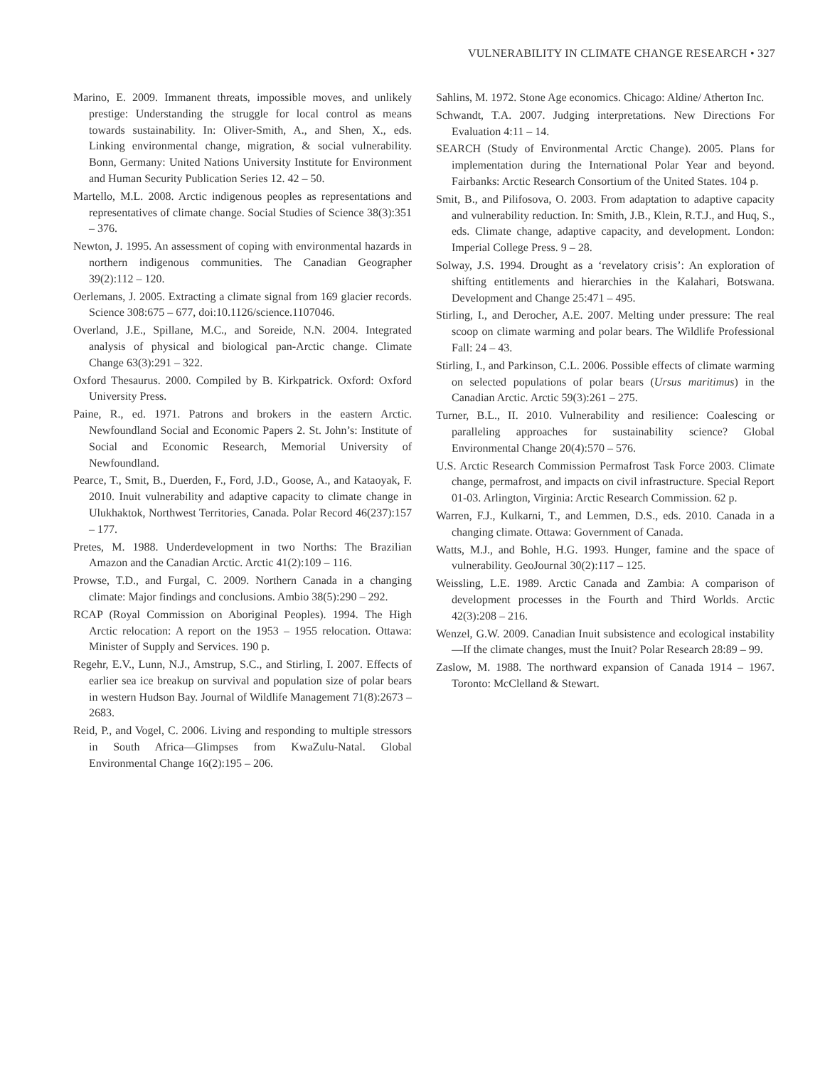VULNERABILITY IN CLIMATE CHANGE RESEARCH • 327
Marino, E. 2009. Immanent threats, impossible moves, and unlikely prestige: Understanding the struggle for local control as means towards sustainability. In: Oliver-Smith, A., and Shen, X., eds. Linking environmental change, migration, & social vulnerability. Bonn, Germany: United Nations University Institute for Environment and Human Security Publication Series 12. 42 – 50.
Martello, M.L. 2008. Arctic indigenous peoples as representations and representatives of climate change. Social Studies of Science 38(3):351 – 376.
Newton, J. 1995. An assessment of coping with environmental hazards in northern indigenous communities. The Canadian Geographer 39(2):112 – 120.
Oerlemans, J. 2005. Extracting a climate signal from 169 glacier records. Science 308:675 – 677, doi:10.1126/science.1107046.
Overland, J.E., Spillane, M.C., and Soreide, N.N. 2004. Integrated analysis of physical and biological pan-Arctic change. Climate Change 63(3):291 – 322.
Oxford Thesaurus. 2000. Compiled by B. Kirkpatrick. Oxford: Oxford University Press.
Paine, R., ed. 1971. Patrons and brokers in the eastern Arctic. Newfoundland Social and Economic Papers 2. St. John’s: Institute of Social and Economic Research, Memorial University of Newfoundland.
Pearce, T., Smit, B., Duerden, F., Ford, J.D., Goose, A., and Kataoyak, F. 2010. Inuit vulnerability and adaptive capacity to climate change in Ulukhaktok, Northwest Territories, Canada. Polar Record 46(237):157 – 177.
Pretes, M. 1988. Underdevelopment in two Norths: The Brazilian Amazon and the Canadian Arctic. Arctic 41(2):109 – 116.
Prowse, T.D., and Furgal, C. 2009. Northern Canada in a changing climate: Major findings and conclusions. Ambio 38(5):290 – 292.
RCAP (Royal Commission on Aboriginal Peoples). 1994. The High Arctic relocation: A report on the 1953 – 1955 relocation. Ottawa: Minister of Supply and Services. 190 p.
Regehr, E.V., Lunn, N.J., Amstrup, S.C., and Stirling, I. 2007. Effects of earlier sea ice breakup on survival and population size of polar bears in western Hudson Bay. Journal of Wildlife Management 71(8):2673 – 2683.
Reid, P., and Vogel, C. 2006. Living and responding to multiple stressors in South Africa—Glimpses from KwaZulu-Natal. Global Environmental Change 16(2):195 – 206.
Sahlins, M. 1972. Stone Age economics. Chicago: Aldine/ Atherton Inc.
Schwandt, T.A. 2007. Judging interpretations. New Directions For Evaluation 4:11 – 14.
SEARCH (Study of Environmental Arctic Change). 2005. Plans for implementation during the International Polar Year and beyond. Fairbanks: Arctic Research Consortium of the United States. 104 p.
Smit, B., and Pilifosova, O. 2003. From adaptation to adaptive capacity and vulnerability reduction. In: Smith, J.B., Klein, R.T.J., and Huq, S., eds. Climate change, adaptive capacity, and development. London: Imperial College Press. 9 – 28.
Solway, J.S. 1994. Drought as a ‘revelatory crisis’: An exploration of shifting entitlements and hierarchies in the Kalahari, Botswana. Development and Change 25:471 – 495.
Stirling, I., and Derocher, A.E. 2007. Melting under pressure: The real scoop on climate warming and polar bears. The Wildlife Professional Fall: 24 – 43.
Stirling, I., and Parkinson, C.L. 2006. Possible effects of climate warming on selected populations of polar bears (Ursus maritimus) in the Canadian Arctic. Arctic 59(3):261 – 275.
Turner, B.L., II. 2010. Vulnerability and resilience: Coalescing or paralleling approaches for sustainability science? Global Environmental Change 20(4):570 – 576.
U.S. Arctic Research Commission Permafrost Task Force 2003. Climate change, permafrost, and impacts on civil infrastructure. Special Report 01-03. Arlington, Virginia: Arctic Research Commission. 62 p.
Warren, F.J., Kulkarni, T., and Lemmen, D.S., eds. 2010. Canada in a changing climate. Ottawa: Government of Canada.
Watts, M.J., and Bohle, H.G. 1993. Hunger, famine and the space of vulnerability. GeoJournal 30(2):117 – 125.
Weissling, L.E. 1989. Arctic Canada and Zambia: A comparison of development processes in the Fourth and Third Worlds. Arctic 42(3):208 – 216.
Wenzel, G.W. 2009. Canadian Inuit subsistence and ecological instability—If the climate changes, must the Inuit? Polar Research 28:89 – 99.
Zaslow, M. 1988. The northward expansion of Canada 1914 – 1967. Toronto: McClelland & Stewart.